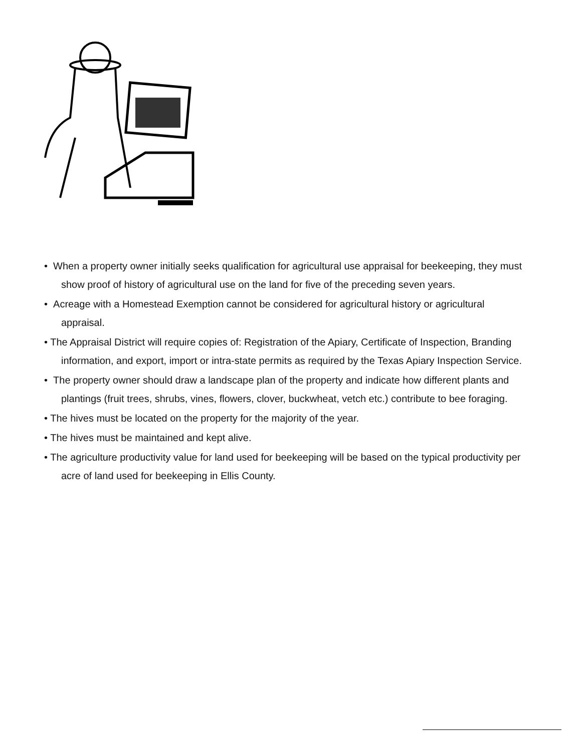• When a property owner initially seeks qualification for agricultural use appraisal for beekeeping, they must show proof of history of agricultural use on the land for five of the preceding seven years.
• Acreage with a Homestead Exemption cannot be considered for agricultural history or agricultural appraisal.
• The Appraisal District will require copies of: Registration of the Apiary, Certificate of Inspection, Branding information, and export, import or intra-state permits as required by the Texas Apiary Inspection Service.
• The property owner should draw a landscape plan of the property and indicate how different plants and plantings (fruit trees, shrubs, vines, flowers, clover, buckwheat, vetch etc.) contribute to bee foraging.
• The hives must be located on the property for the majority of the year.
• The hives must be maintained and kept alive.
• The agriculture productivity value for land used for beekeeping will be based on the typical productivity per acre of land used for beekeeping in Ellis County.